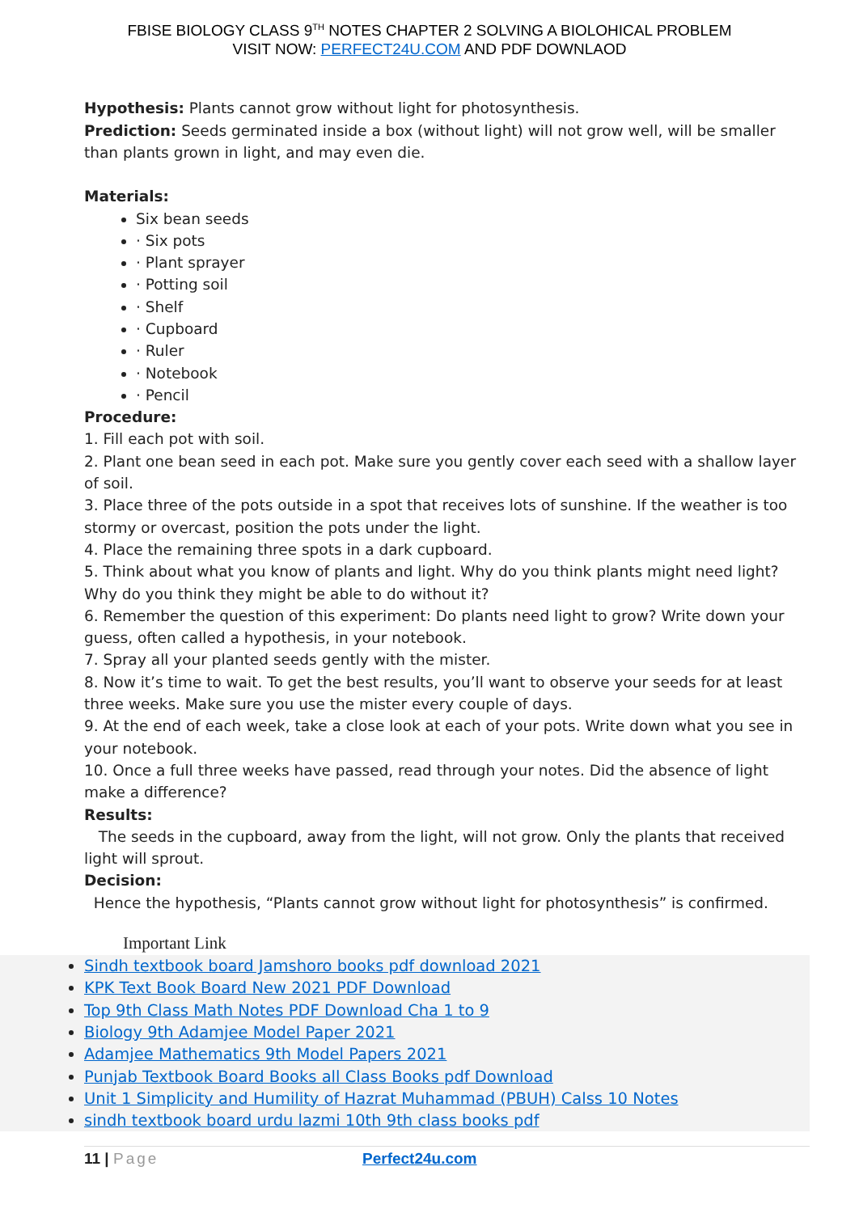FBISE BIOLOGY CLASS 9<sup>TH</sup> NOTES CHAPTER 2 SOLVING A BIOLOHICAL PROBLEM
VISIT NOW: PERFECT24U.COM AND PDF DOWNLAOD
Hypothesis: Plants cannot grow without light for photosynthesis.
Prediction: Seeds germinated inside a box (without light) will not grow well, will be smaller than plants grown in light, and may even die.
Materials:
Six bean seeds
· Six pots
· Plant sprayer
· Potting soil
· Shelf
· Cupboard
· Ruler
· Notebook
· Pencil
Procedure:
1. Fill each pot with soil.
2. Plant one bean seed in each pot. Make sure you gently cover each seed with a shallow layer of soil.
3. Place three of the pots outside in a spot that receives lots of sunshine. If the weather is too stormy or overcast, position the pots under the light.
4. Place the remaining three spots in a dark cupboard.
5. Think about what you know of plants and light. Why do you think plants might need light? Why do you think they might be able to do without it?
6. Remember the question of this experiment: Do plants need light to grow? Write down your guess, often called a hypothesis, in your notebook.
7. Spray all your planted seeds gently with the mister.
8. Now it’s time to wait. To get the best results, you’ll want to observe your seeds for at least three weeks. Make sure you use the mister every couple of days.
9. At the end of each week, take a close look at each of your pots. Write down what you see in your notebook.
10. Once a full three weeks have passed, read through your notes. Did the absence of light make a difference?
Results:
The seeds in the cupboard, away from the light, will not grow. Only the plants that received light will sprout.
Decision:
Hence the hypothesis, “Plants cannot grow without light for photosynthesis” is confirmed.
Important Link
Sindh textbook board Jamshoro books pdf download 2021
KPK Text Book Board New 2021 PDF Download
Top 9th Class Math Notes PDF Download Cha 1 to 9
Biology 9th Adamjee Model Paper 2021
Adamjee Mathematics 9th Model Papers 2021
Punjab Textbook Board Books all Class Books pdf Download
Unit 1 Simplicity and Humility of Hazrat Muhammad (PBUH) Calss 10 Notes
sindh textbook board urdu lazmi 10th 9th class books pdf
11 | Page Perfect24u.com